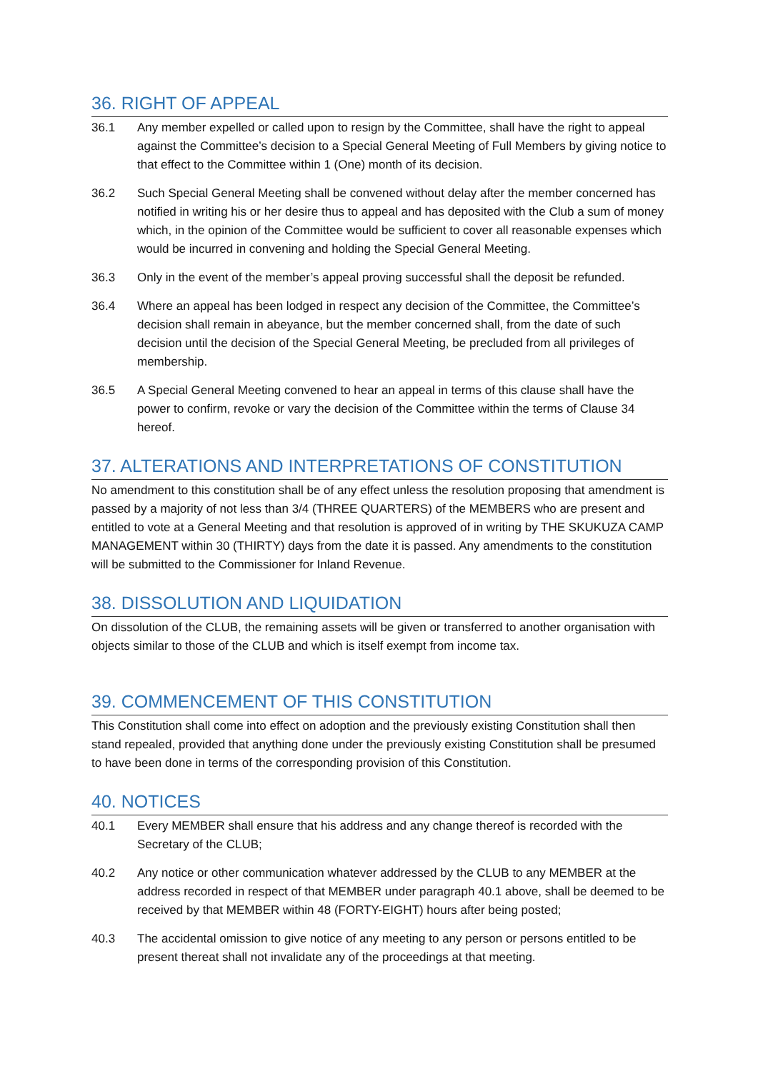36. RIGHT OF APPEAL
36.1 Any member expelled or called upon to resign by the Committee, shall have the right to appeal against the Committee’s decision to a Special General Meeting of Full Members by giving notice to that effect to the Committee within 1 (One) month of its decision.
36.2 Such Special General Meeting shall be convened without delay after the member concerned has notified in writing his or her desire thus to appeal and has deposited with the Club a sum of money which, in the opinion of the Committee would be sufficient to cover all reasonable expenses which would be incurred in convening and holding the Special General Meeting.
36.3 Only in the event of the member’s appeal proving successful shall the deposit be refunded.
36.4 Where an appeal has been lodged in respect any decision of the Committee, the Committee’s decision shall remain in abeyance, but the member concerned shall, from the date of such decision until the decision of the Special General Meeting, be precluded from all privileges of membership.
36.5 A Special General Meeting convened to hear an appeal in terms of this clause shall have the power to confirm, revoke or vary the decision of the Committee within the terms of Clause 34 hereof.
37. ALTERATIONS AND INTERPRETATIONS OF CONSTITUTION
No amendment to this constitution shall be of any effect unless the resolution proposing that amendment is passed by a majority of not less than 3/4 (THREE QUARTERS) of the MEMBERS who are present and entitled to vote at a General Meeting and that resolution is approved of in writing by THE SKUKUZA CAMP MANAGEMENT within 30 (THIRTY) days from the date it is passed. Any amendments to the constitution will be submitted to the Commissioner for Inland Revenue.
38. DISSOLUTION AND LIQUIDATION
On dissolution of the CLUB, the remaining assets will be given or transferred to another organisation with objects similar to those of the CLUB and which is itself exempt from income tax.
39. COMMENCEMENT OF THIS CONSTITUTION
This Constitution shall come into effect on adoption and the previously existing Constitution shall then stand repealed, provided that anything done under the previously existing Constitution shall be presumed to have been done in terms of the corresponding provision of this Constitution.
40. NOTICES
40.1 Every MEMBER shall ensure that his address and any change thereof is recorded with the Secretary of the CLUB;
40.2 Any notice or other communication whatever addressed by the CLUB to any MEMBER at the address recorded in respect of that MEMBER under paragraph 40.1 above, shall be deemed to be received by that MEMBER within 48 (FORTY-EIGHT) hours after being posted;
40.3 The accidental omission to give notice of any meeting to any person or persons entitled to be present thereat shall not invalidate any of the proceedings at that meeting.